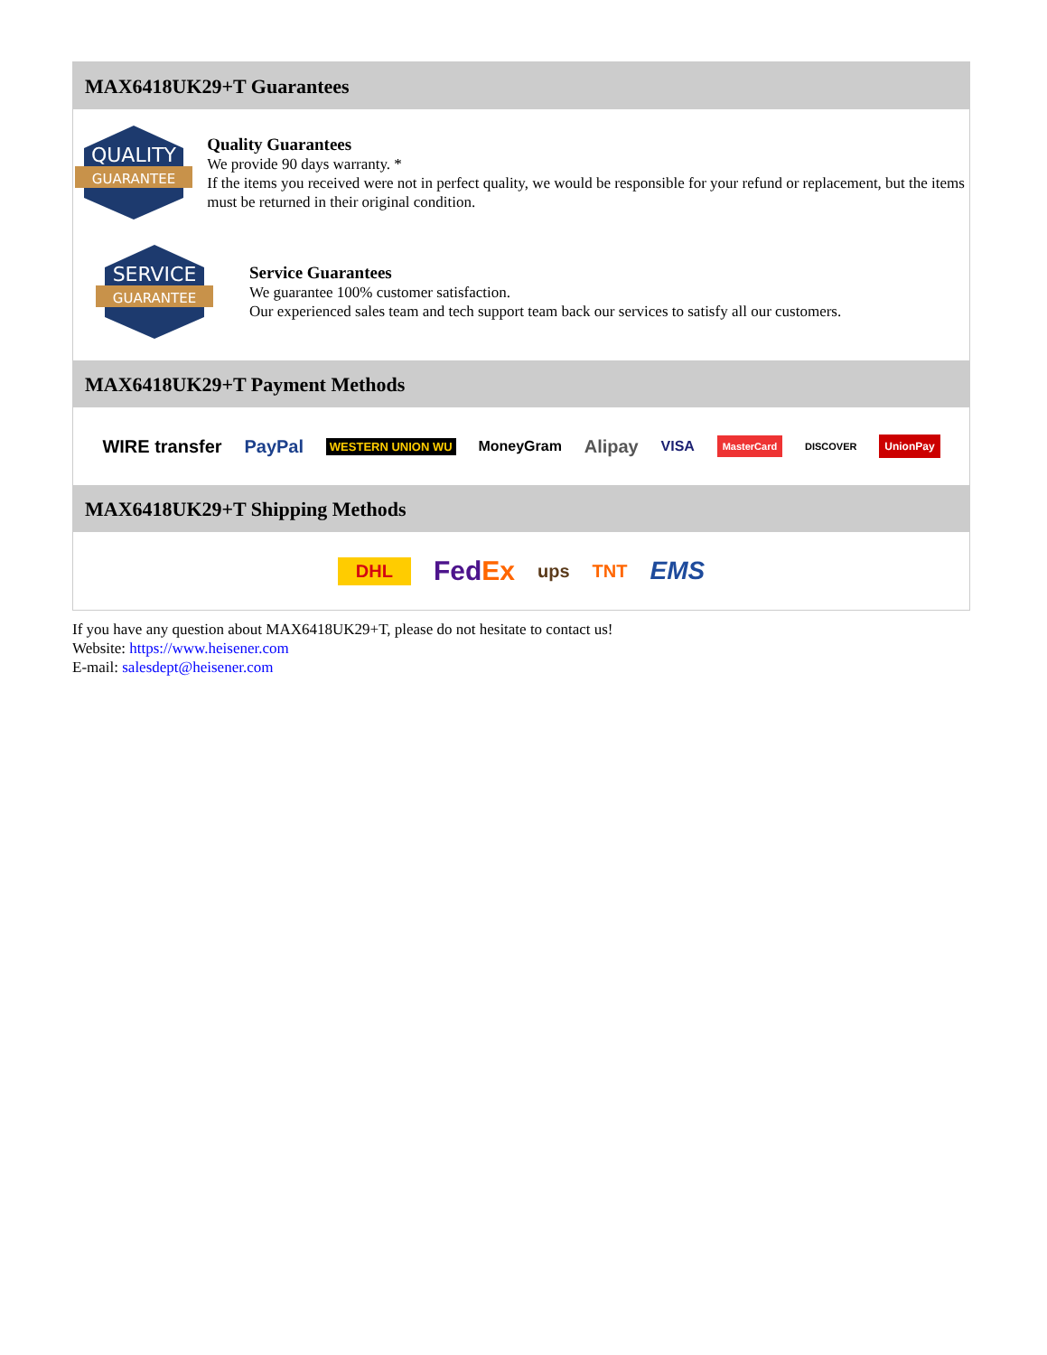MAX6418UK29+T Guarantees
QUALITY
GUARANTEE
Quality Guarantees
We provide 90 days warranty. *
If the items you received were not in perfect quality, we would be responsible for your refund or replacement, but the items must be returned in their original condition.
SERVICE
GUARANTEE
Service Guarantees
We guarantee 100% customer satisfaction.
Our experienced sales team and tech support team back our services to satisfy all our customers.
MAX6418UK29+T Payment Methods
WIRE transfer PayPal WESTERN UNION WU MoneyGram Alipay VISA MasterCard DISCOVER UnionPay
MAX6418UK29+T Shipping Methods
DHL FedEx ups TNT EMS
If you have any question about MAX6418UK29+T, please do not hesitate to contact us!
Website: https://www.heisener.com
E-mail: salesdept@heisener.com